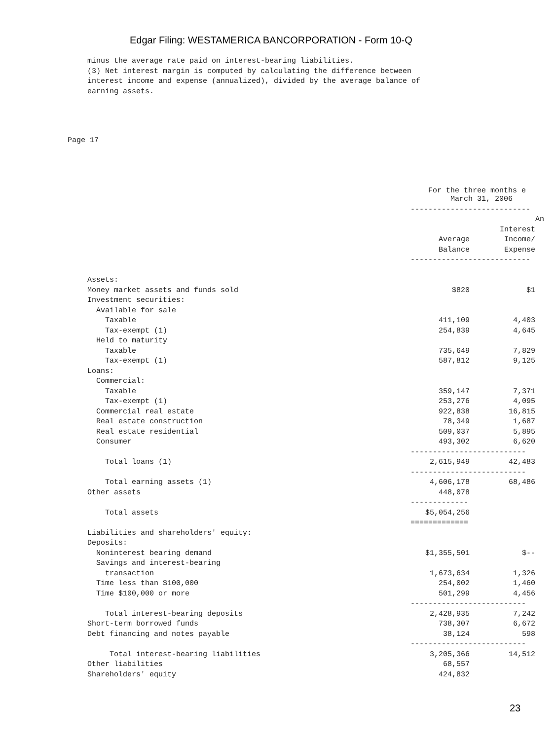Edgar Filing: WESTAMERICA BANCORPORATION - Form 10-Q
minus the average rate paid on interest-bearing liabilities. (3) Net interest margin is computed by calculating the difference between interest income and expense (annualized), divided by the average balance of earning assets.
Page 17
| | For the three months e March 31, 2006 | | |
| | --------------------------- | | |
| | | | An |
| | | Interest | |
| | Average | Income/ | |
| | Balance | Expense | |
| | --------------------------- | | |
| Assets: | | | |
| Money market assets and funds sold | $820 | $1 | |
| Investment securities: | | | |
| Available for sale | | | |
| Taxable | 411,109 | 4,403 | |
| Tax-exempt (1) | 254,839 | 4,645 | |
| Held to maturity | | | |
| Taxable | 735,649 | 7,829 | |
| Tax-exempt (1) | 587,812 | 9,125 | |
| Loans: | | | |
| Commercial: | | | |
| Taxable | 359,147 | 7,371 | |
| Tax-exempt (1) | 253,276 | 4,095 | |
| Commercial real estate | 922,838 | 16,815 | |
| Real estate construction | 78,349 | 1,687 | |
| Real estate residential | 509,037 | 5,895 | |
| Consumer | 493,302 | 6,620 | |
| | -------------------------- | | |
| Total loans (1) | 2,615,949 | 42,483 | |
| | -------------------------- | | |
| Total earning assets (1) | 4,606,178 | 68,486 | |
| Other assets | 448,078 | | |
| | ------------- | | |
| Total assets | $5,054,256 | | |
| | ============= | | |
| Liabilities and shareholders' equity: | | | |
| Deposits: | | | |
| Noninterest bearing demand | $1,355,501 | $-- | |
| Savings and interest-bearing | | | |
| transaction | 1,673,634 | 1,326 | |
| Time less than $100,000 | 254,002 | 1,460 | |
| Time $100,000 or more | 501,299 | 4,456 | |
| | -------------------------- | | |
| Total interest-bearing deposits | 2,428,935 | 7,242 | |
| Short-term borrowed funds | 738,307 | 6,672 | |
| Debt financing and notes payable | 38,124 | 598 | |
| | -------------------------- | | |
| Total interest-bearing liabilities | 3,205,366 | 14,512 | |
| Other liabilities | 68,557 | | |
| Shareholders' equity | 424,832 | | |
23